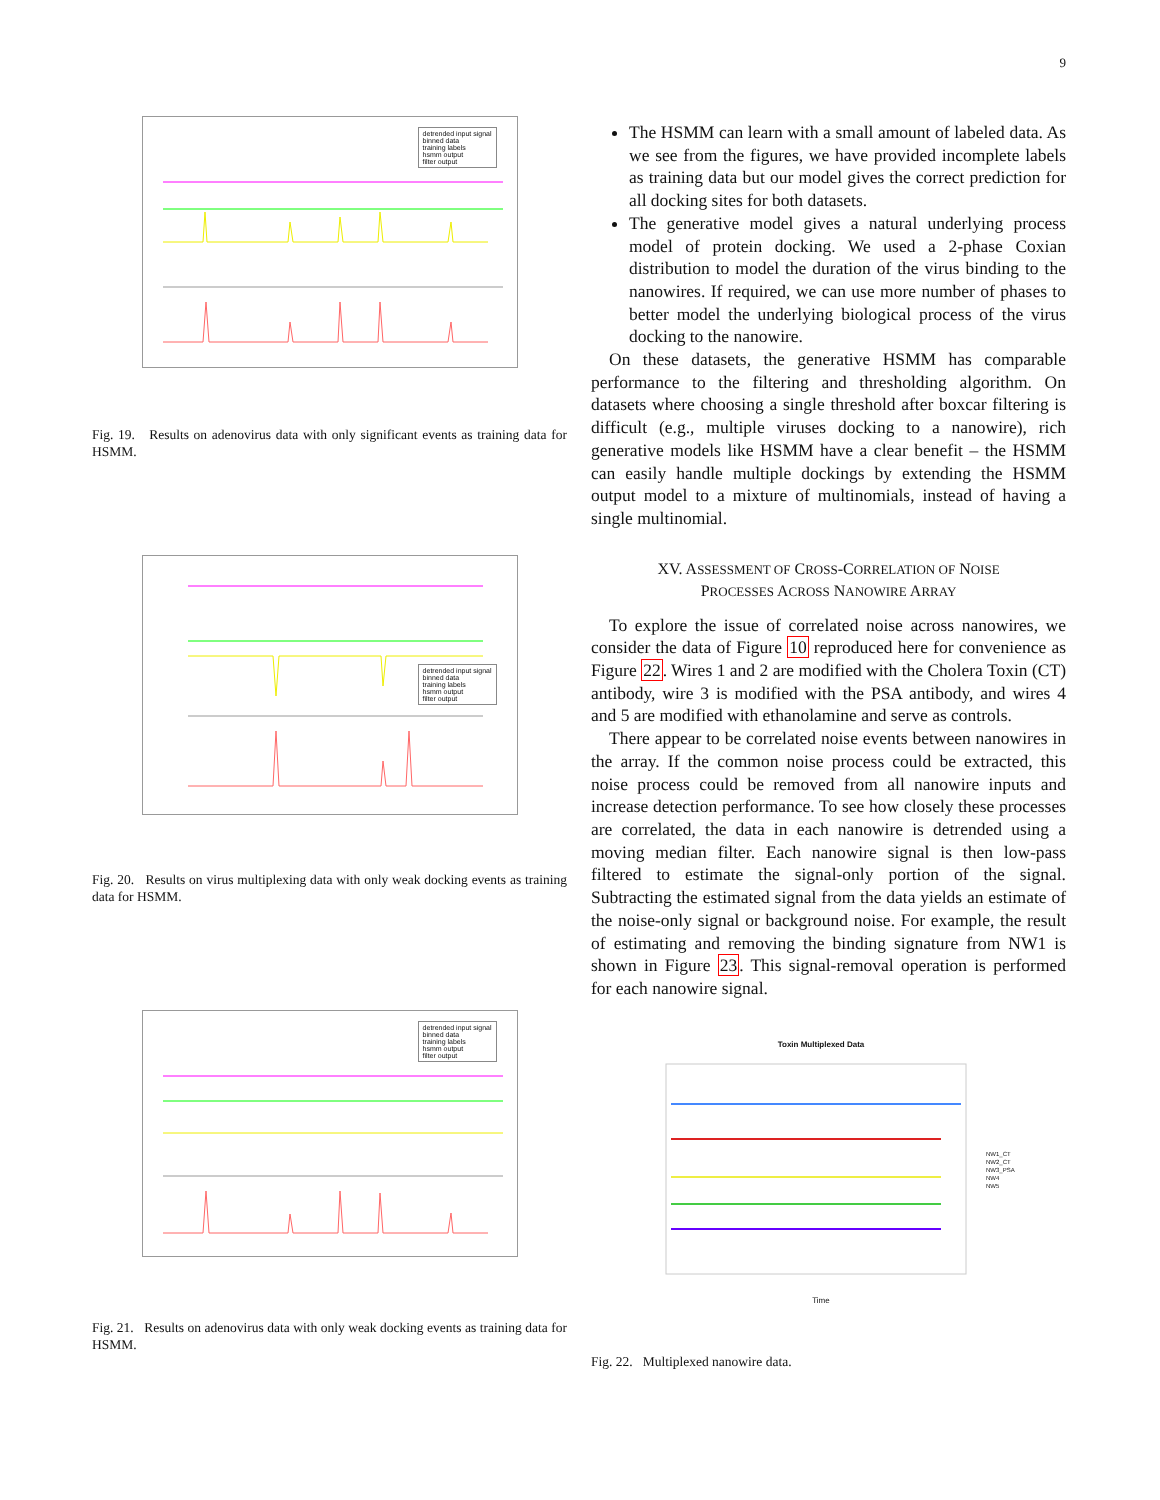9
detrended input signal
binned data
training labels
hsmm output
filter output
Fig. 19. Results on adenovirus data with only significant events as training data for HSMM.
detrended input signal
binned data
training labels
hsmm output
filter output
Fig. 20. Results on virus multiplexing data with only weak docking events as training data for HSMM.
detrended input signal
binned data
training labels
hsmm output
filter output
Fig. 21. Results on adenovirus data with only weak docking events as training data for HSMM.
The HSMM can learn with a small amount of labeled data. As we see from the figures, we have provided incomplete labels as training data but our model gives the correct prediction for all docking sites for both datasets.
The generative model gives a natural underlying process model of protein docking. We used a 2-phase Coxian distribution to model the duration of the virus binding to the nanowires. If required, we can use more number of phases to better model the underlying biological process of the virus docking to the nanowire.
On these datasets, the generative HSMM has comparable performance to the filtering and thresholding algorithm. On datasets where choosing a single threshold after boxcar filtering is difficult (e.g., multiple viruses docking to a nanowire), rich generative models like HSMM have a clear benefit – the HSMM can easily handle multiple dockings by extending the HSMM output model to a mixture of multinomials, instead of having a single multinomial.
XV. ASSESSMENT OF CROSS-CORRELATION OF NOISE
PROCESSES ACROSS NANOWIRE ARRAY
To explore the issue of correlated noise across nanowires, we consider the data of Figure 10 reproduced here for convenience as Figure 22. Wires 1 and 2 are modified with the Cholera Toxin (CT) antibody, wire 3 is modified with the PSA antibody, and wires 4 and 5 are modified with ethanolamine and serve as controls.
There appear to be correlated noise events between nanowires in the array. If the common noise process could be extracted, this noise process could be removed from all nanowire inputs and increase detection performance. To see how closely these processes are correlated, the data in each nanowire is detrended using a moving median filter. Each nanowire signal is then low-pass filtered to estimate the signal-only portion of the signal. Subtracting the estimated signal from the data yields an estimate of the noise-only signal or background noise. For example, the result of estimating and removing the binding signature from NW1 is shown in Figure 23. This signal-removal operation is performed for each nanowire signal.
Toxin Multiplexed Data
NW1_CT
NW2_CT
NW3_PSA
NW4
NW5
Time
Fig. 22. Multiplexed nanowire data.